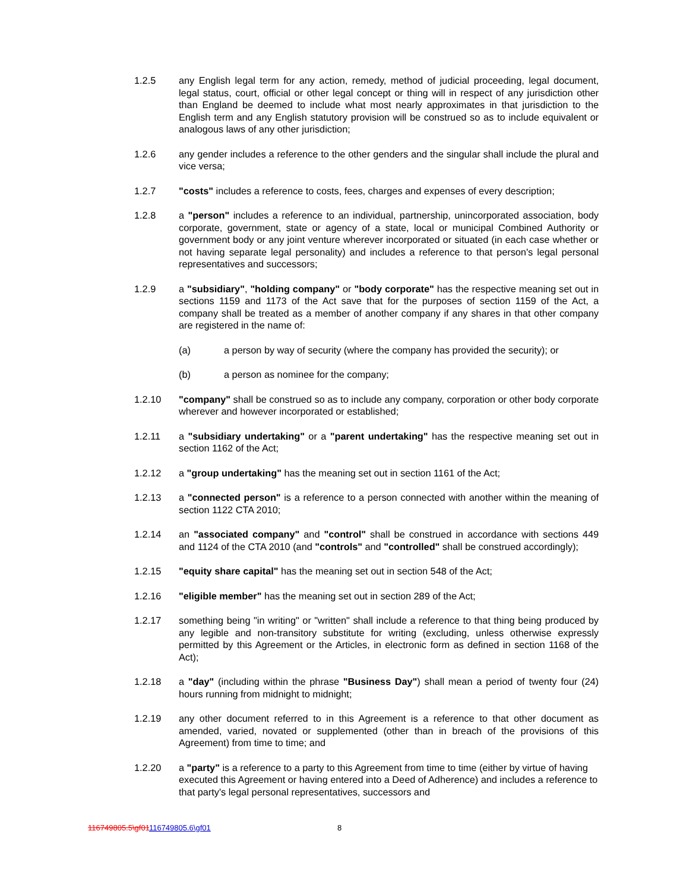1.2.5 any English legal term for any action, remedy, method of judicial proceeding, legal document, legal status, court, official or other legal concept or thing will in respect of any jurisdiction other than England be deemed to include what most nearly approximates in that jurisdiction to the English term and any English statutory provision will be construed so as to include equivalent or analogous laws of any other jurisdiction;
1.2.6 any gender includes a reference to the other genders and the singular shall include the plural and vice versa;
1.2.7 "costs" includes a reference to costs, fees, charges and expenses of every description;
1.2.8 a "person" includes a reference to an individual, partnership, unincorporated association, body corporate, government, state or agency of a state, local or municipal Combined Authority or government body or any joint venture wherever incorporated or situated (in each case whether or not having separate legal personality) and includes a reference to that person's legal personal representatives and successors;
1.2.9 a "subsidiary", "holding company" or "body corporate" has the respective meaning set out in sections 1159 and 1173 of the Act save that for the purposes of section 1159 of the Act, a company shall be treated as a member of another company if any shares in that other company are registered in the name of:
(a) a person by way of security (where the company has provided the security); or
(b) a person as nominee for the company;
1.2.10 "company" shall be construed so as to include any company, corporation or other body corporate wherever and however incorporated or established;
1.2.11 a "subsidiary undertaking" or a "parent undertaking" has the respective meaning set out in section 1162 of the Act;
1.2.12 a "group undertaking" has the meaning set out in section 1161 of the Act;
1.2.13 a "connected person" is a reference to a person connected with another within the meaning of section 1122 CTA 2010;
1.2.14 an "associated company" and "control" shall be construed in accordance with sections 449 and 1124 of the CTA 2010 (and "controls" and "controlled" shall be construed accordingly);
1.2.15 "equity share capital" has the meaning set out in section 548 of the Act;
1.2.16 "eligible member" has the meaning set out in section 289 of the Act;
1.2.17 something being "in writing" or "written" shall include a reference to that thing being produced by any legible and non-transitory substitute for writing (excluding, unless otherwise expressly permitted by this Agreement or the Articles, in electronic form as defined in section 1168 of the Act);
1.2.18 a "day" (including within the phrase "Business Day") shall mean a period of twenty four (24) hours running from midnight to midnight;
1.2.19 any other document referred to in this Agreement is a reference to that other document as amended, varied, novated or supplemented (other than in breach of the provisions of this Agreement) from time to time; and
1.2.20 a "party" is a reference to a party to this Agreement from time to time (either by virtue of having executed this Agreement or having entered into a Deed of Adherence) and includes a reference to that party's legal personal representatives, successors and
116749805.5\gf01116749805.6\gf01 8